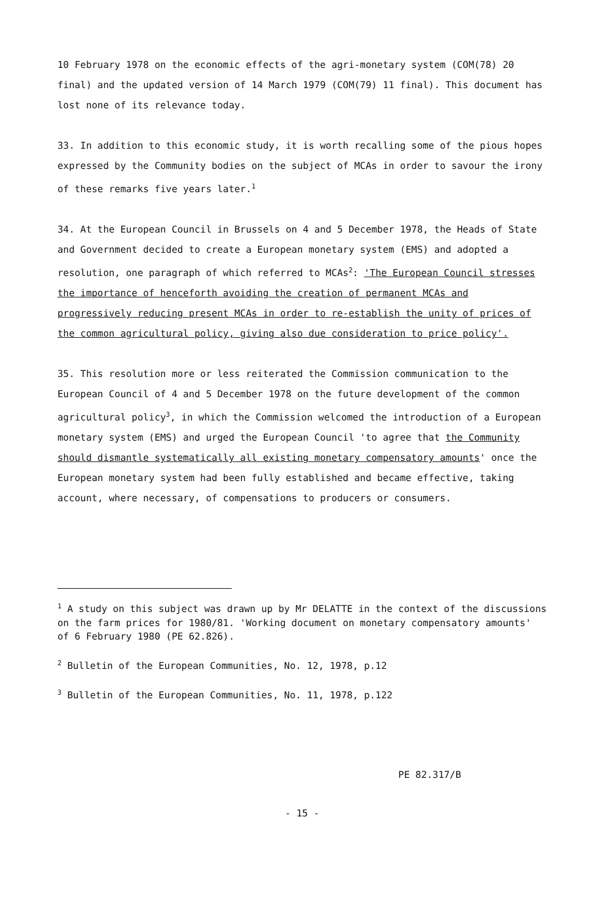10 February 1978 on the economic effects of the agri-monetary system (COM(78) 20 final) and the updated version of 14 March 1979 (COM(79) 11 final). This document has lost none of its relevance today.
33. In addition to this economic study, it is worth recalling some of the pious hopes expressed by the Community bodies on the subject of MCAs in order to savour the irony of these remarks five years later.<sup>1</sup>
34. At the European Council in Brussels on 4 and 5 December 1978, the Heads of State and Government decided to create a European monetary system (EMS) and adopted a resolution, one paragraph of which referred to MCAs<sup>2</sup>: 'The European Council stresses the importance of henceforth avoiding the creation of permanent MCAs and progressively reducing present MCAs in order to re-establish the unity of prices of the common agricultural policy, giving also due consideration to price policy'.
35. This resolution more or less reiterated the Commission communication to the European Council of 4 and 5 December 1978 on the future development of the common agricultural policy<sup>3</sup>, in which the Commission welcomed the introduction of a European monetary system (EMS) and urged the European Council 'to agree that the Community should dismantle systematically all existing monetary compensatory amounts' once the European monetary system had been fully established and became effective, taking account, where necessary, of compensations to producers or consumers.
<sup>1</sup> A study on this subject was drawn up by Mr DELATTE in the context of the discussions on the farm prices for 1980/81. 'Working document on monetary compensatory amounts' of 6 February 1980 (PE 62.826).
<sup>2</sup> Bulletin of the European Communities, No. 12, 1978, p.12
<sup>3</sup> Bulletin of the European Communities, No. 11, 1978, p.122
PE 82.317/B
- 15 -